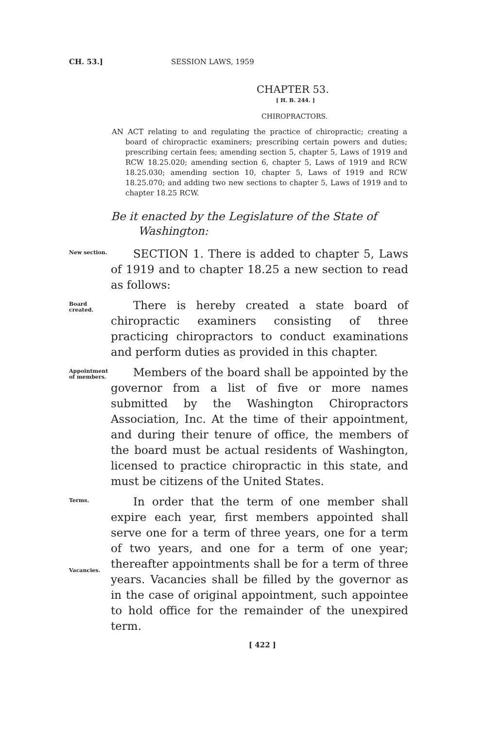CH. 53.] SESSION LAWS, 1959
CHAPTER 53.
[ H. B. 244. ]
CHIROPRACTORS.
AN ACT relating to and regulating the practice of chiropractic; creating a board of chiropractic examiners; prescribing certain powers and duties; prescribing certain fees; amending section 5, chapter 5, Laws of 1919 and RCW 18.25.020; amending section 6, chapter 5, Laws of 1919 and RCW 18.25.030; amending section 10, chapter 5, Laws of 1919 and RCW 18.25.070; and adding two new sections to chapter 5, Laws of 1919 and to chapter 18.25 RCW.
Be it enacted by the Legislature of the State of Washington:
New section.
SECTION 1. There is added to chapter 5, Laws of 1919 and to chapter 18.25 a new section to read as follows:
Board created.
There is hereby created a state board of chiropractic examiners consisting of three practicing chiropractors to conduct examinations and perform duties as provided in this chapter.
Appointment of members.
Members of the board shall be appointed by the governor from a list of five or more names submitted by the Washington Chiropractors Association, Inc. At the time of their appointment, and during their tenure of office, the members of the board must be actual residents of Washington, licensed to practice chiropractic in this state, and must be citizens of the United States.
Terms.
Vacancies.
In order that the term of one member shall expire each year, first members appointed shall serve one for a term of three years, one for a term of two years, and one for a term of one year; thereafter appointments shall be for a term of three years. Vacancies shall be filled by the governor as in the case of original appointment, such appointee to hold office for the remainder of the unexpired term.
[ 422 ]